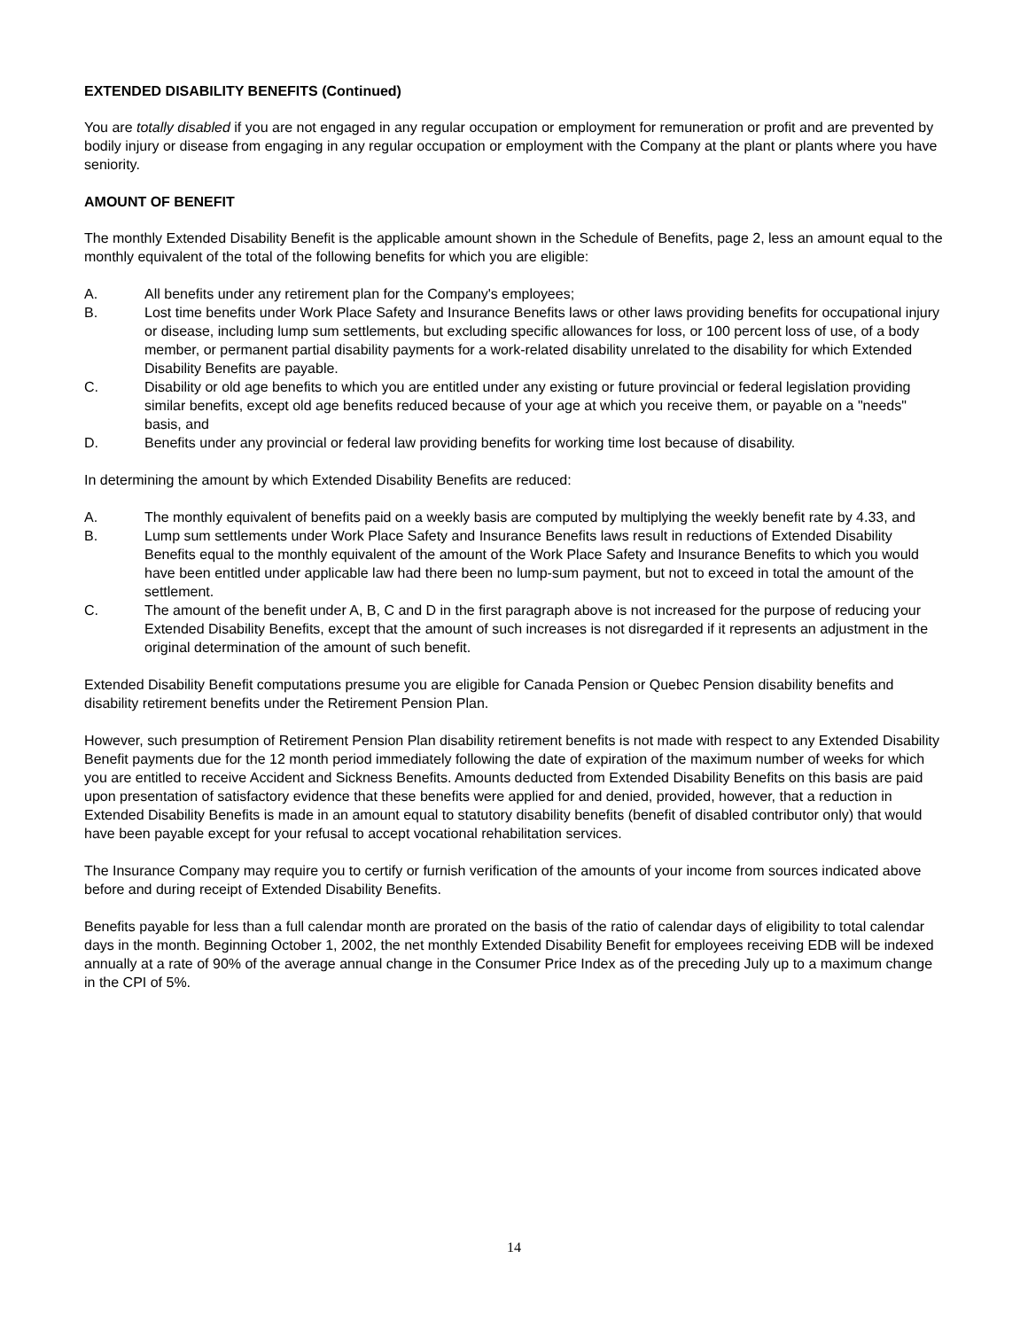EXTENDED DISABILITY BENEFITS (Continued)
You are totally disabled if you are not engaged in any regular occupation or employment for remuneration or profit and are prevented by bodily injury or disease from engaging in any regular occupation or employment with the Company at the plant or plants where you have seniority.
AMOUNT OF BENEFIT
The monthly Extended Disability Benefit is the applicable amount shown in the Schedule of Benefits, page 2, less an amount equal to the monthly equivalent of the total of the following benefits for which you are eligible:
A. All benefits under any retirement plan for the Company's employees;
B. Lost time benefits under Work Place Safety and Insurance Benefits laws or other laws providing benefits for occupational injury or disease, including lump sum settlements, but excluding specific allowances for loss, or 100 percent loss of use, of a body member, or permanent partial disability payments for a work-related disability unrelated to the disability for which Extended Disability Benefits are payable.
C. Disability or old age benefits to which you are entitled under any existing or future provincial or federal legislation providing similar benefits, except old age benefits reduced because of your age at which you receive them, or payable on a "needs" basis, and
D. Benefits under any provincial or federal law providing benefits for working time lost because of disability.
In determining the amount by which Extended Disability Benefits are reduced:
A. The monthly equivalent of benefits paid on a weekly basis are computed by multiplying the weekly benefit rate by 4.33, and
B. Lump sum settlements under Work Place Safety and Insurance Benefits laws result in reductions of Extended Disability Benefits equal to the monthly equivalent of the amount of the Work Place Safety and Insurance Benefits to which you would have been entitled under applicable law had there been no lump-sum payment, but not to exceed in total the amount of the settlement.
C. The amount of the benefit under A, B, C and D in the first paragraph above is not increased for the purpose of reducing your Extended Disability Benefits, except that the amount of such increases is not disregarded if it represents an adjustment in the original determination of the amount of such benefit.
Extended Disability Benefit computations presume you are eligible for Canada Pension or Quebec Pension disability benefits and disability retirement benefits under the Retirement Pension Plan.
However, such presumption of Retirement Pension Plan disability retirement benefits is not made with respect to any Extended Disability Benefit payments due for the 12 month period immediately following the date of expiration of the maximum number of weeks for which you are entitled to receive Accident and Sickness Benefits. Amounts deducted from Extended Disability Benefits on this basis are paid upon presentation of satisfactory evidence that these benefits were applied for and denied, provided, however, that a reduction in Extended Disability Benefits is made in an amount equal to statutory disability benefits (benefit of disabled contributor only) that would have been payable except for your refusal to accept vocational rehabilitation services.
The Insurance Company may require you to certify or furnish verification of the amounts of your income from sources indicated above before and during receipt of Extended Disability Benefits.
Benefits payable for less than a full calendar month are prorated on the basis of the ratio of calendar days of eligibility to total calendar days in the month. Beginning October 1, 2002, the net monthly Extended Disability Benefit for employees receiving EDB will be indexed annually at a rate of 90% of the average annual change in the Consumer Price Index as of the preceding July up to a maximum change in the CPI of 5%.
14